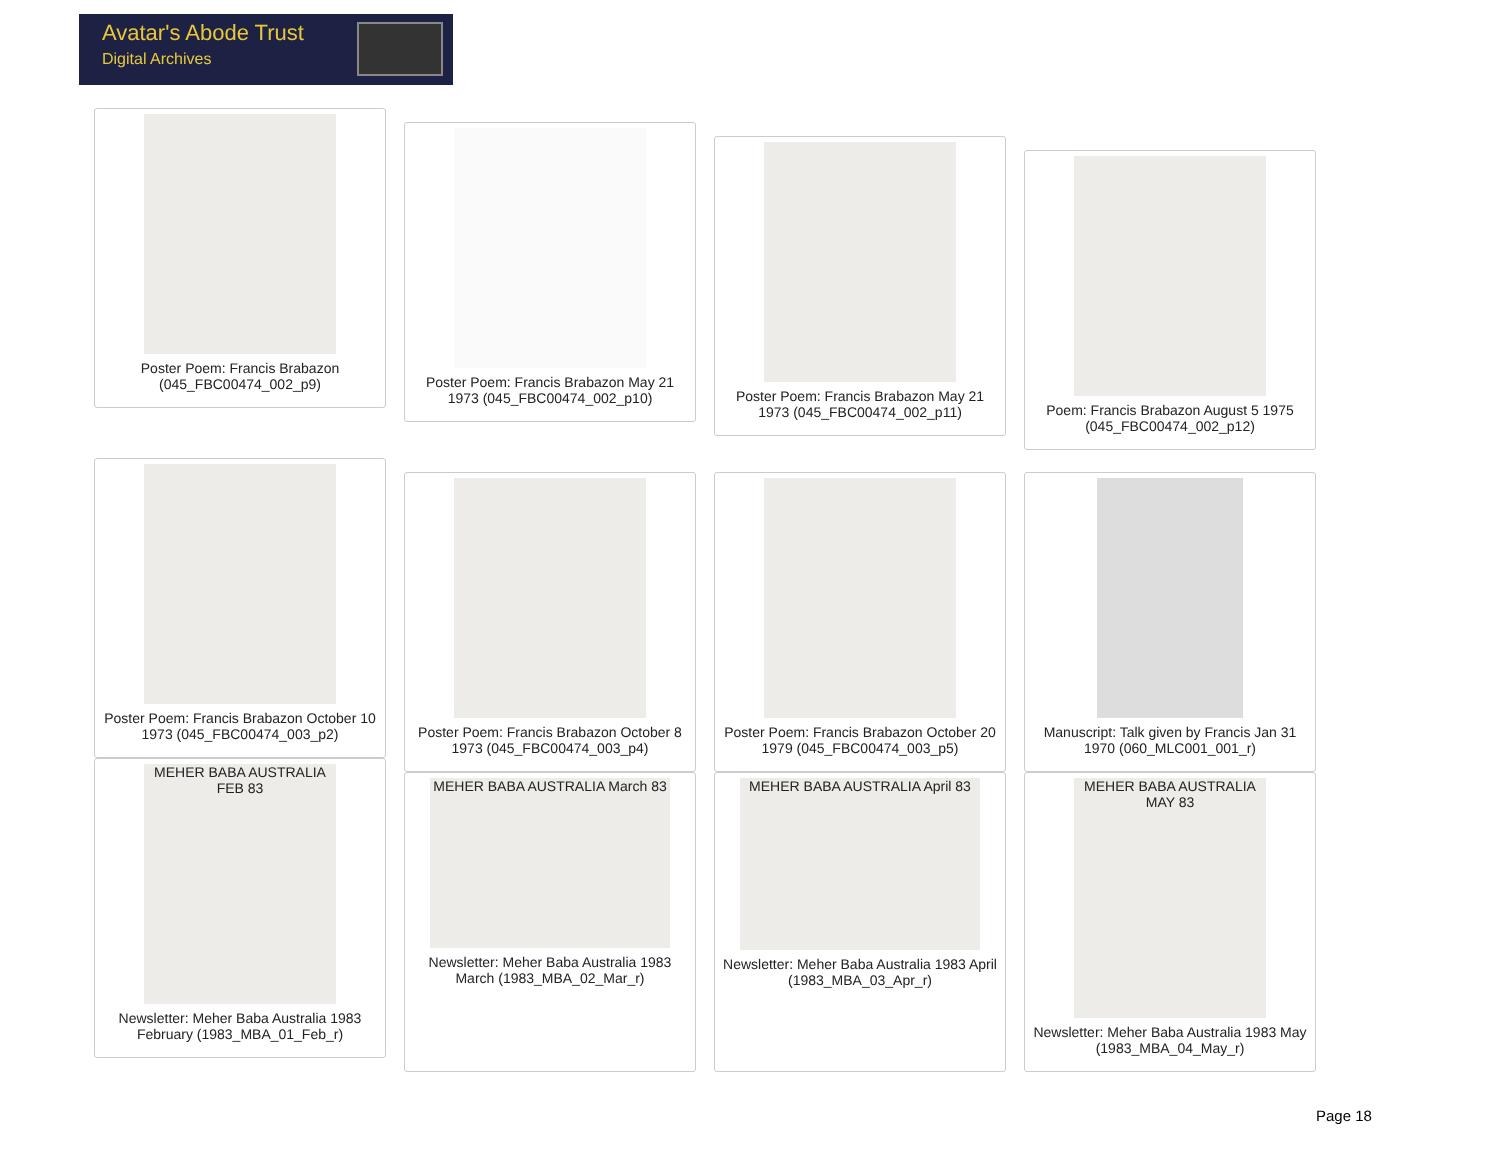Avatar's Abode Trust
Digital Archives
Poster Poem: Francis Brabazon (045_FBC00474_002_p9)
Poster Poem: Francis Brabazon May 21 1973 (045_FBC00474_002_p10)
Poster Poem: Francis Brabazon May 21 1973 (045_FBC00474_002_p11)
Poem: Francis Brabazon August 5 1975 (045_FBC00474_002_p12)
Poster Poem: Francis Brabazon October 10 1973 (045_FBC00474_003_p2)
Poster Poem: Francis Brabazon October 8 1973 (045_FBC00474_003_p4)
Poster Poem: Francis Brabazon October 20 1979 (045_FBC00474_003_p5)
Manuscript: Talk given by Francis Jan 31 1970 (060_MLC001_001_r)
MEHER BABA AUSTRALIA FEB 83
Newsletter: Meher Baba Australia 1983 February (1983_MBA_01_Feb_r)
MEHER BABA AUSTRALIA March 83
Newsletter: Meher Baba Australia 1983 March (1983_MBA_02_Mar_r)
MEHER BABA AUSTRALIA April 83
Newsletter: Meher Baba Australia 1983 April (1983_MBA_03_Apr_r)
MEHER BABA AUSTRALIA MAY 83
Newsletter: Meher Baba Australia 1983 May (1983_MBA_04_May_r)
Page 18